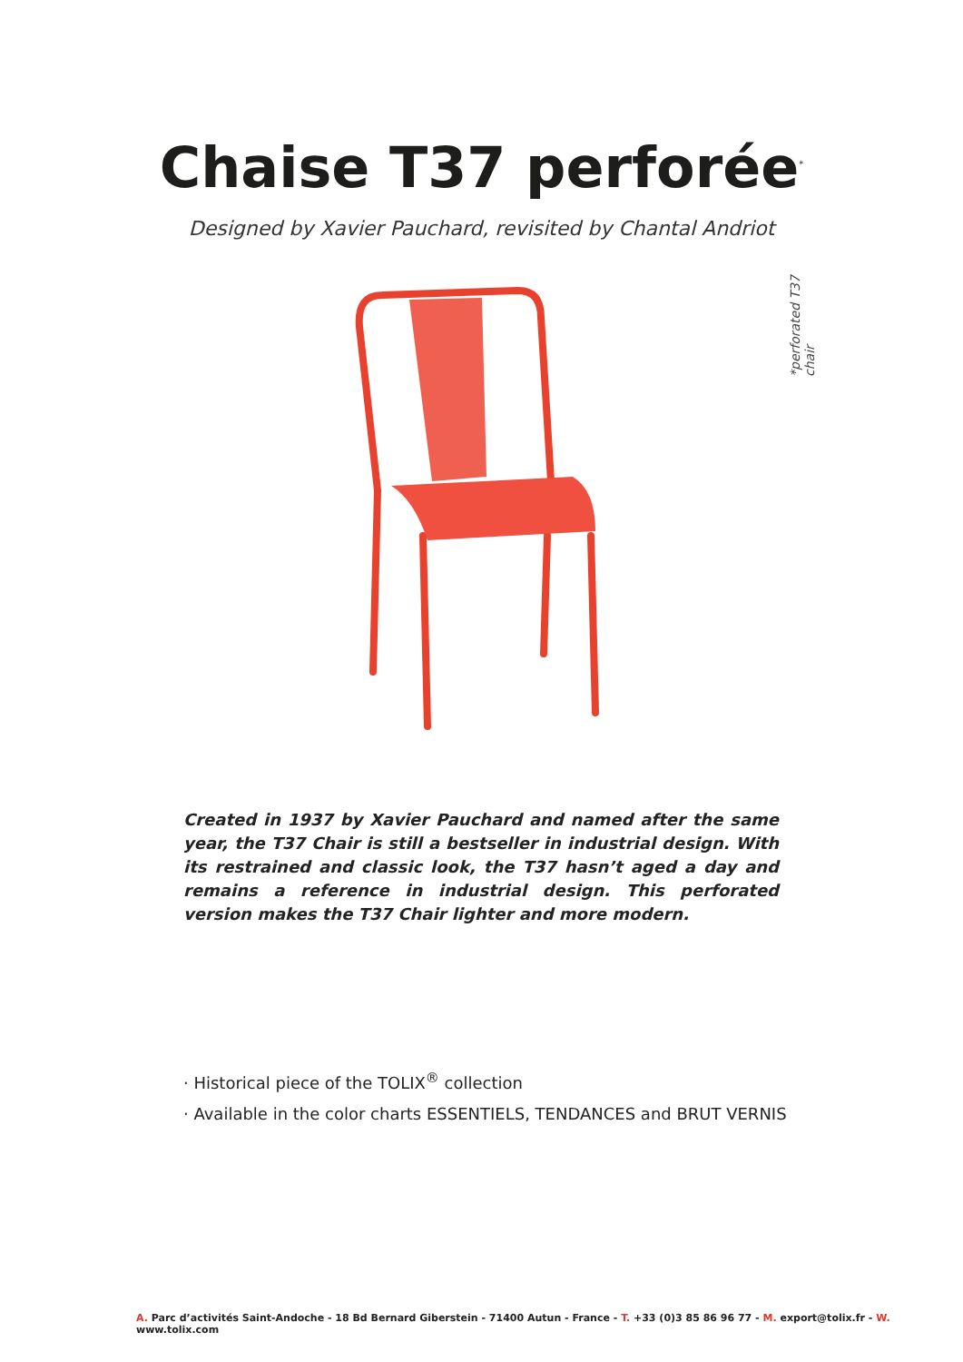Chaise T37 perforée<sup>*</sup>
Designed by Xavier Pauchard, revisited by Chantal Andriot
*perforated T37 chair
Created in 1937 by Xavier Pauchard and named after the same year, the T37 Chair is still a bestseller in industrial design. With its restrained and classic look, the T37 hasn’t aged a day and remains a reference in industrial design. This perforated version makes the T37 Chair lighter and more modern.
· Historical piece of the TOLIX<sup>®</sup> collection
· Available in the color charts ESSENTIELS, TENDANCES and BRUT VERNIS
A. Parc d’activités Saint-Andoche - 18 Bd Bernard Giberstein - 71400 Autun - France - T. +33 (0)3 85 86 96 77 - M. export@tolix.fr - W. www.tolix.com